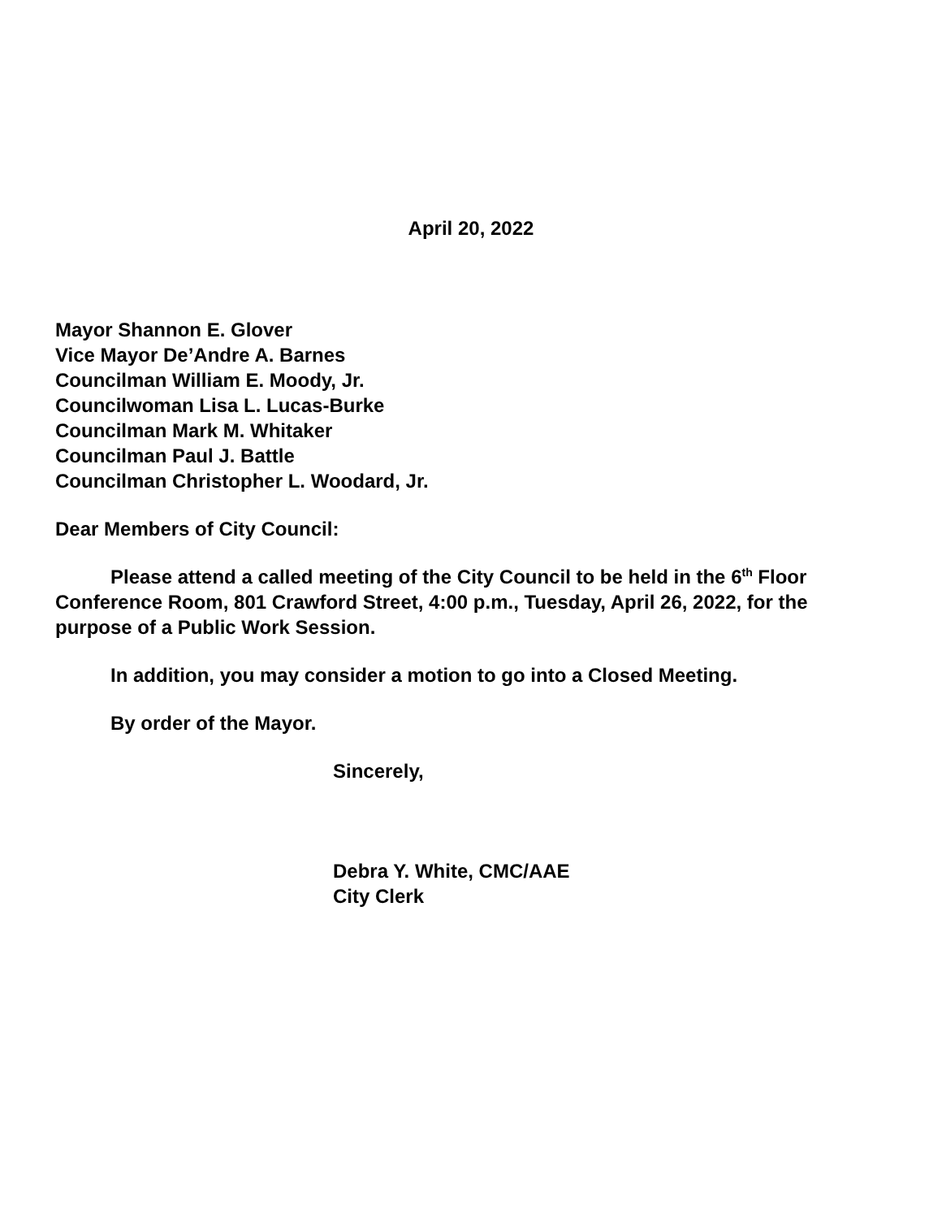April 20, 2022
Mayor Shannon E. Glover
Vice Mayor De’Andre A. Barnes
Councilman William E. Moody, Jr.
Councilwoman Lisa L. Lucas-Burke
Councilman Mark M. Whitaker
Councilman Paul J. Battle
Councilman Christopher L. Woodard, Jr.
Dear Members of City Council:
Please attend a called meeting of the City Council to be held in the 6<sup>th</sup> Floor Conference Room, 801 Crawford Street, 4:00 p.m., Tuesday, April 26, 2022, for the purpose of a Public Work Session.
In addition, you may consider a motion to go into a Closed Meeting.
By order of the Mayor.
Sincerely,
Debra Y. White, CMC/AAE
City Clerk